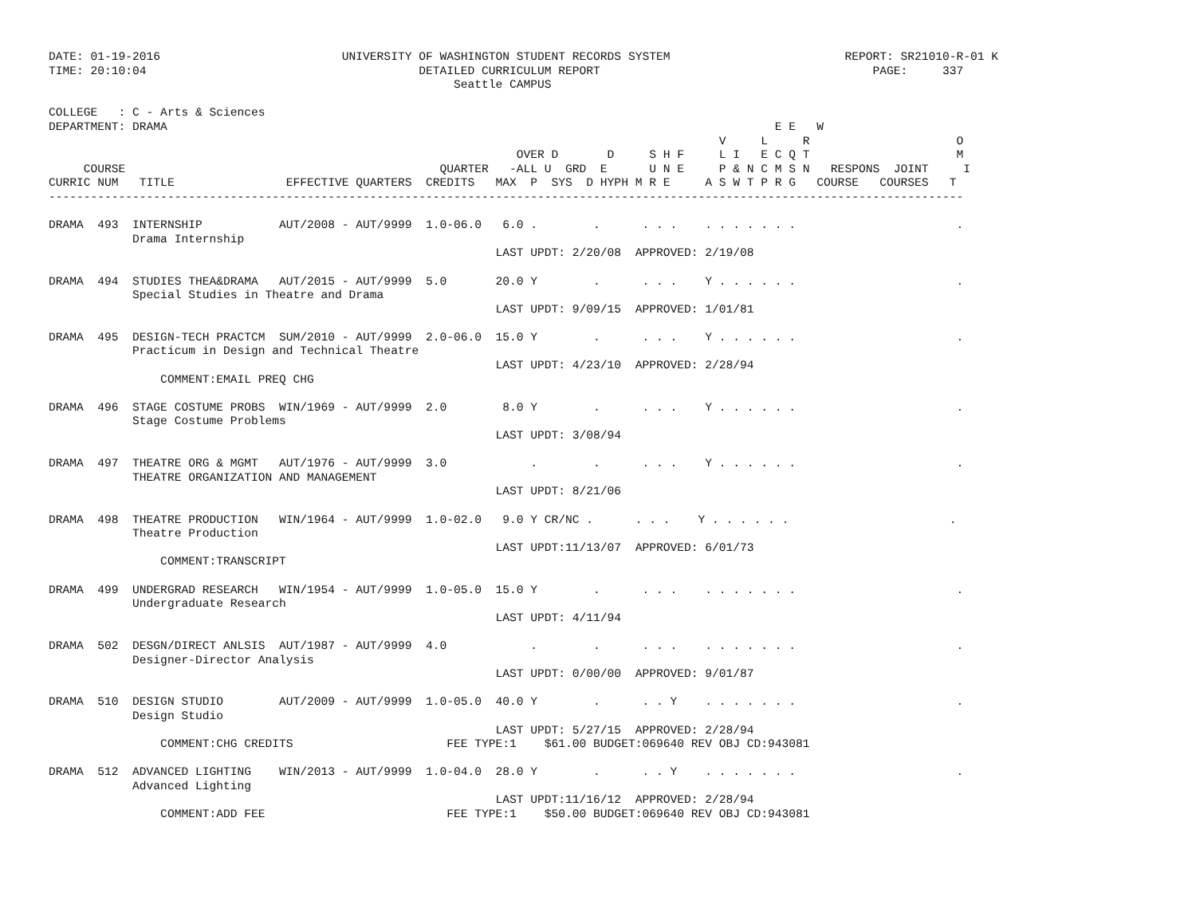DATE: 01-19-2016                          UNIVERSITY OF WASHINGTON STUDENT RECORDS SYSTEM                         REPORT: SR21010-R-01 K
TIME: 20:10:04                                       DETAILED CURRICULUM REPORT                                       PAGE:     337
                                                          Seattle CAMPUS

COLLEGE   : C - Arts & Sciences
DEPARTMENT: DRAMA                                                                                       E E   W
                                                                                                V     L     R                     O
                                                                   OVER D       D     S H F     L I   E C Q T                     M
     COURSE                                             QUARTER   -ALL U  GRD  E      U N E     P & N C M S N   RESPONS  JOINT     I
CURRIC NUM   TITLE                EFFECTIVE QUARTERS  CREDITS   MAX  P  SYS  D HYPH M R E     A S W T P R G   COURSE   COURSES   T
-----------------------------------------------------------------------------------------------------------------------------------

DRAMA  493  INTERNSHIP           AUT/2008 - AUT/9999  1.0-06.0   6.0 .        .      . . .    . . . . . . .                       .
            Drama Internship
                                                                LAST UPDT: 2/20/08  APPROVED: 2/19/08

DRAMA  494  STUDIES THEA&DRAMA   AUT/2015 - AUT/9999  5.0       20.0 Y        .      . . .    Y . . . . . .                       .
            Special Studies in Theatre and Drama
                                                                LAST UPDT: 9/09/15  APPROVED: 1/01/81

DRAMA  495  DESIGN-TECH PRACTCM  SUM/2010 - AUT/9999  2.0-06.0  15.0 Y        .      . . .    Y . . . . . .                       .
            Practicum in Design and Technical Theatre
                                                                LAST UPDT: 4/23/10  APPROVED: 2/28/94
                COMMENT:EMAIL PREQ CHG

DRAMA  496  STAGE COSTUME PROBS  WIN/1969 - AUT/9999  2.0        8.0 Y        .      . . .    Y . . . . . .                       .
            Stage Costume Problems
                                                                LAST UPDT: 3/08/94

DRAMA  497  THEATRE ORG & MGMT   AUT/1976 - AUT/9999  3.0            .        .      . . .    Y . . . . . .                       .
            THEATRE ORGANIZATION AND MANAGEMENT
                                                                LAST UPDT: 8/21/06

DRAMA  498  THEATRE PRODUCTION   WIN/1964 - AUT/9999  1.0-02.0   9.0 Y CR/NC .      . . .    Y . . . . . .                       .
            Theatre Production
                                                                LAST UPDT:11/13/07  APPROVED: 6/01/73
                COMMENT:TRANSCRIPT

DRAMA  499  UNDERGRAD RESEARCH   WIN/1954 - AUT/9999  1.0-05.0  15.0 Y        .      . . .    . . . . . . .                       .
            Undergraduate Research
                                                                LAST UPDT: 4/11/94

DRAMA  502  DESGN/DIRECT ANLSIS  AUT/1987 - AUT/9999  4.0            .        .      . . .    . . . . . . .                       .
            Designer-Director Analysis
                                                                LAST UPDT: 0/00/00  APPROVED: 9/01/87

DRAMA  510  DESIGN STUDIO        AUT/2009 - AUT/9999  1.0-05.0  40.0 Y        .      . . Y    . . . . . . .                       .
            Design Studio
                                                                LAST UPDT: 5/27/15  APPROVED: 2/28/94
                COMMENT:CHG CREDITS                      FEE TYPE:1    $61.00 BUDGET:069640 REV OBJ CD:943081

DRAMA  512  ADVANCED LIGHTING    WIN/2013 - AUT/9999  1.0-04.0  28.0 Y        .      . . Y    . . . . . . .                       .
            Advanced Lighting
                                                                LAST UPDT:11/16/12  APPROVED: 2/28/94
                COMMENT:ADD FEE                          FEE TYPE:1    $50.00 BUDGET:069640 REV OBJ CD:943081